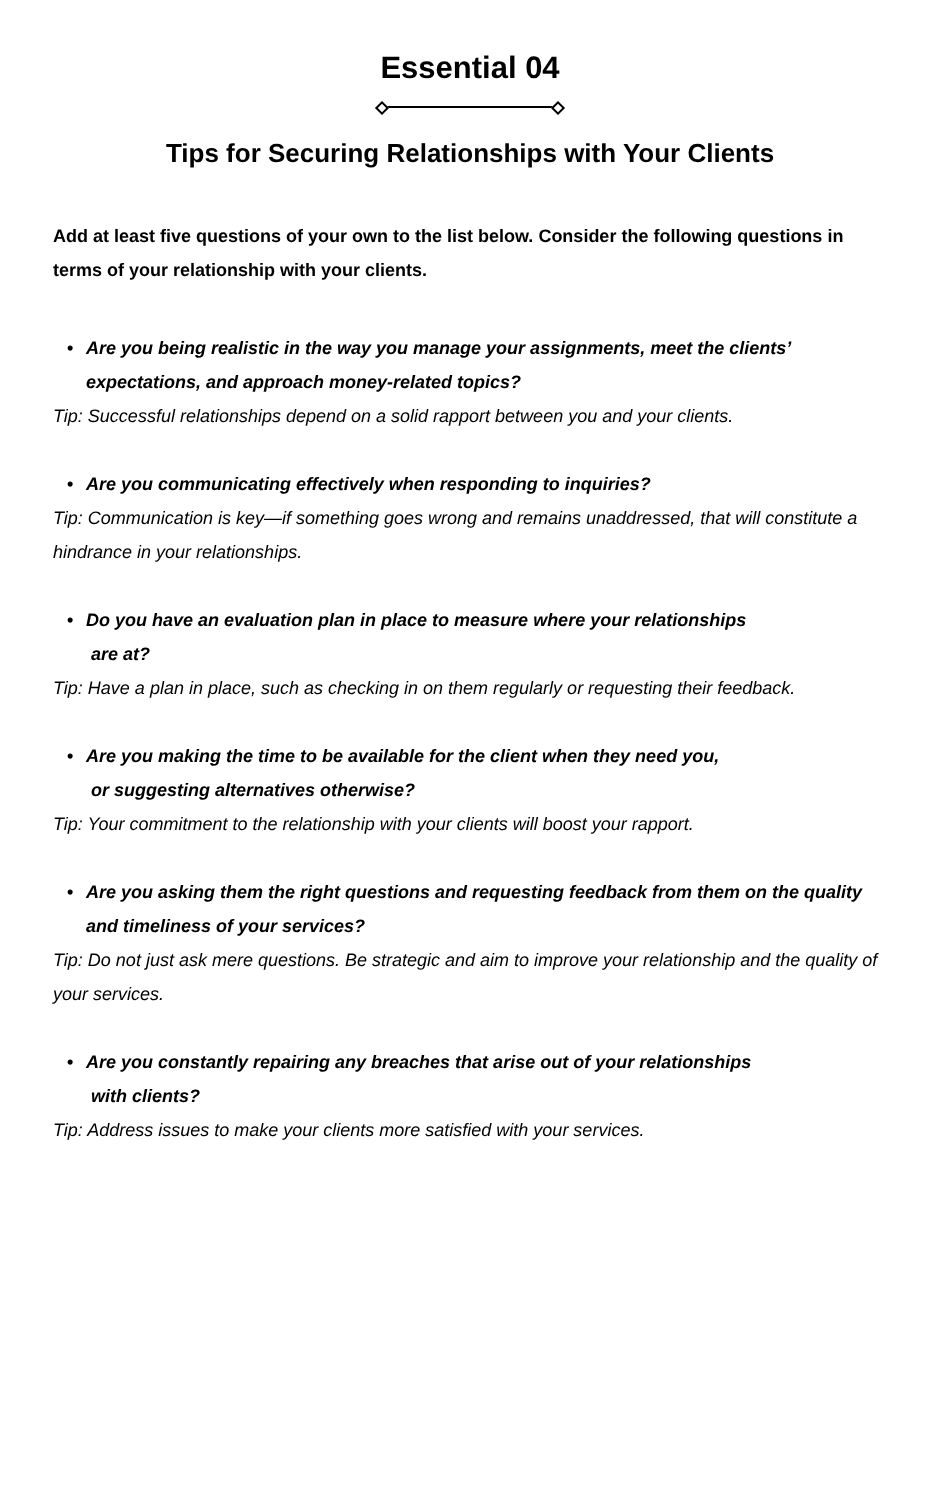Essential 04
Tips for Securing Relationships with Your Clients
Add at least five questions of your own to the list below. Consider the following questions in terms of your relationship with your clients.
• Are you being realistic in the way you manage your assignments, meet the clients’ expectations, and approach money-related topics?
Tip: Successful relationships depend on a solid rapport between you and your clients.
• Are you communicating effectively when responding to inquiries?
Tip: Communication is key—if something goes wrong and remains unaddressed, that will constitute a hindrance in your relationships.
• Do you have an evaluation plan in place to measure where your relationships
are at?
Tip: Have a plan in place, such as checking in on them regularly or requesting their feedback.
• Are you making the time to be available for the client when they need you,
or suggesting alternatives otherwise?
Tip: Your commitment to the relationship with your clients will boost your rapport.
• Are you asking them the right questions and requesting feedback from them on the quality and timeliness of your services?
Tip: Do not just ask mere questions. Be strategic and aim to improve your relationship and the quality of your services.
• Are you constantly repairing any breaches that arise out of your relationships
with clients?
Tip: Address issues to make your clients more satisfied with your services.